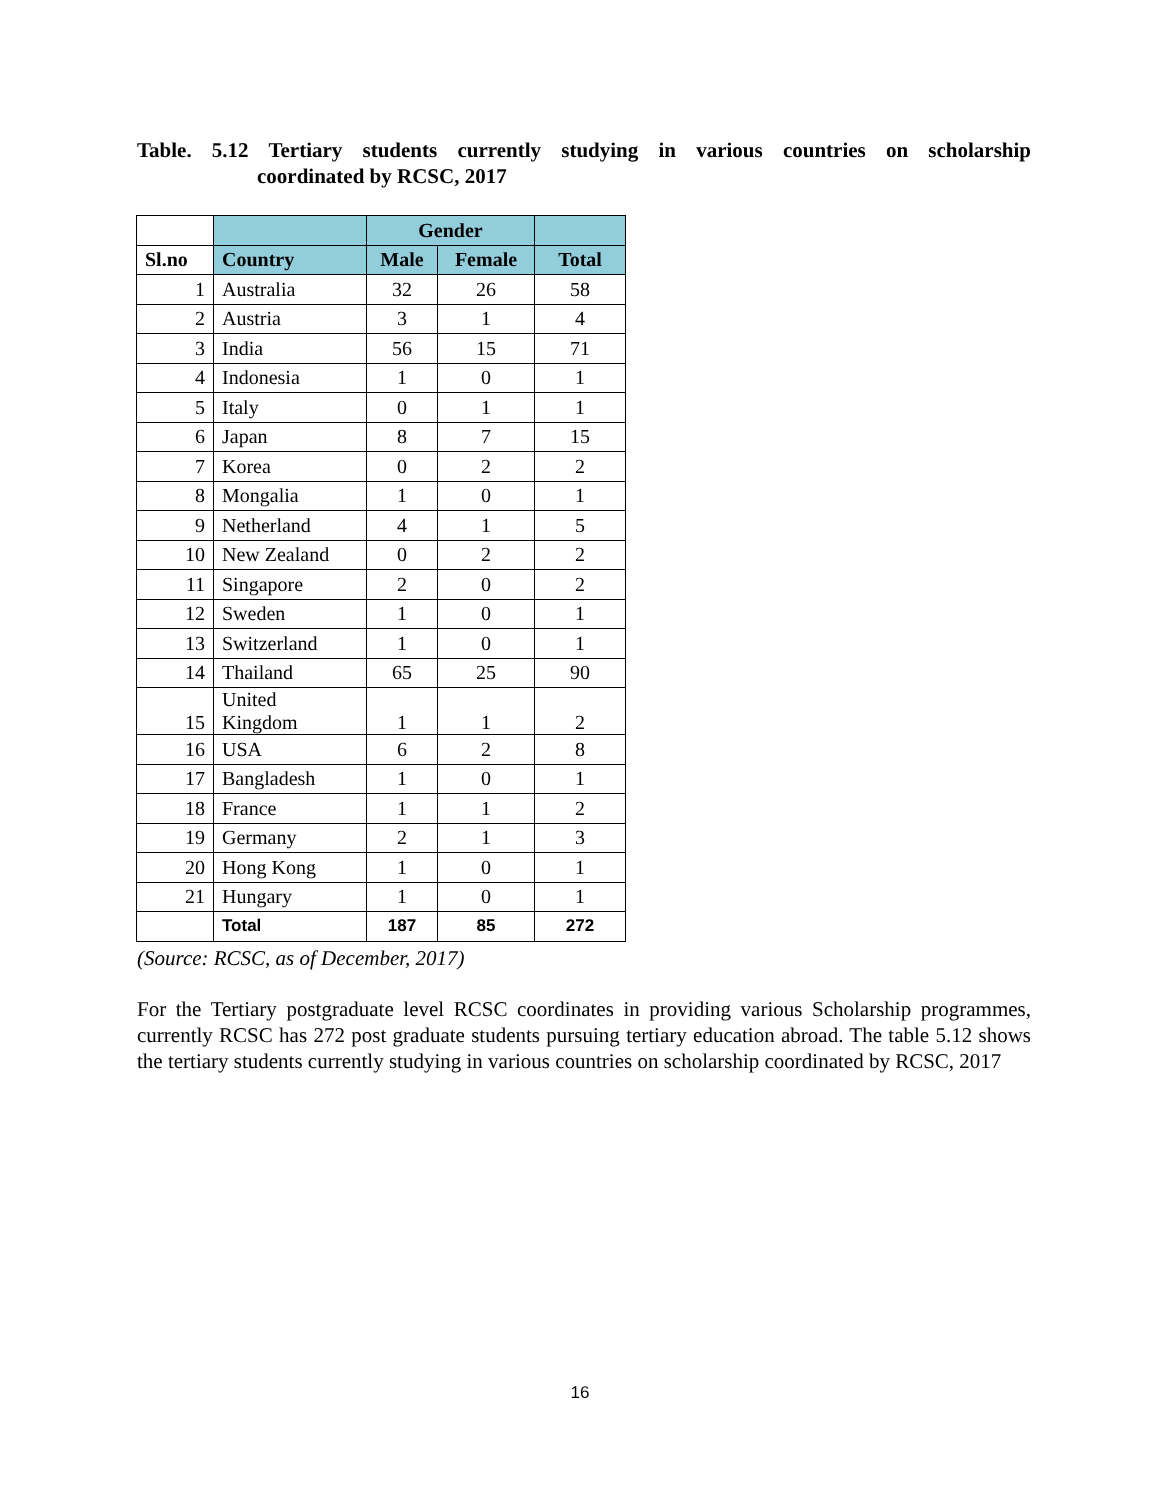Table. 5.12 Tertiary students currently studying in various countries on scholarship
coordinated by RCSC, 2017
| | | Gender | | |
| --- | --- | --- | --- | --- |
| Sl.no | Country | Male | Female | Total |
| 1 | Australia | 32 | 26 | 58 |
| 2 | Austria | 3 | 1 | 4 |
| 3 | India | 56 | 15 | 71 |
| 4 | Indonesia | 1 | 0 | 1 |
| 5 | Italy | 0 | 1 | 1 |
| 6 | Japan | 8 | 7 | 15 |
| 7 | Korea | 0 | 2 | 2 |
| 8 | Mongalia | 1 | 0 | 1 |
| 9 | Netherland | 4 | 1 | 5 |
| 10 | New Zealand | 0 | 2 | 2 |
| 11 | Singapore | 2 | 0 | 2 |
| 12 | Sweden | 1 | 0 | 1 |
| 13 | Switzerland | 1 | 0 | 1 |
| 14 | Thailand | 65 | 25 | 90 |
| 15 | United Kingdom | 1 | 1 | 2 |
| 16 | USA | 6 | 2 | 8 |
| 17 | Bangladesh | 1 | 0 | 1 |
| 18 | France | 1 | 1 | 2 |
| 19 | Germany | 2 | 1 | 3 |
| 20 | Hong Kong | 1 | 0 | 1 |
| 21 | Hungary | 1 | 0 | 1 |
| | Total | 187 | 85 | 272 |
(Source: RCSC, as of December, 2017)
For the Tertiary postgraduate level RCSC coordinates in providing various Scholarship programmes, currently RCSC has 272 post graduate students pursuing tertiary education abroad. The table 5.12 shows the tertiary students currently studying in various countries on scholarship coordinated by RCSC, 2017
16